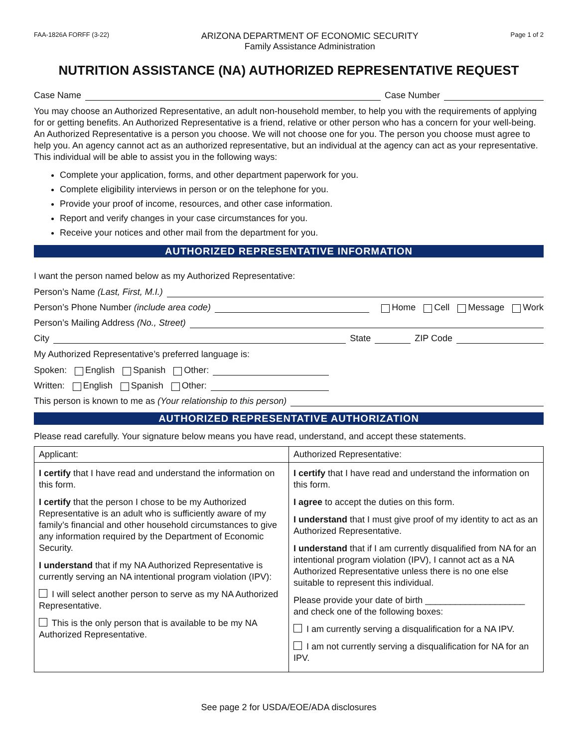FAA-1826A FORFF (3-22)
ARIZONA DEPARTMENT OF ECONOMIC SECURITY
Family Assistance Administration
Page 1 of 2
NUTRITION ASSISTANCE (NA) AUTHORIZED REPRESENTATIVE REQUEST
Case Name Case Number
You may choose an Authorized Representative, an adult non-household member, to help you with the requirements of applying for or getting benefits. An Authorized Representative is a friend, relative or other person who has a concern for your well-being. An Authorized Representative is a person you choose. We will not choose one for you. The person you choose must agree to help you. An agency cannot act as an authorized representative, but an individual at the agency can act as your representative. This individual will be able to assist you in the following ways:
Complete your application, forms, and other department paperwork for you.
Complete eligibility interviews in person or on the telephone for you.
Provide your proof of income, resources, and other case information.
Report and verify changes in your case circumstances for you.
Receive your notices and other mail from the department for you.
AUTHORIZED REPRESENTATIVE INFORMATION
I want the person named below as my Authorized Representative:
Person’s Name (Last, First, M.I.)
Person’s Phone Number (include area code) Home Cell Message Work
Person’s Mailing Address (No., Street)
City State ZIP Code
My Authorized Representative’s preferred language is:
Spoken: English Spanish Other:
Written: English Spanish Other:
This person is known to me as (Your relationship to this person)
AUTHORIZED REPRESENTATIVE AUTHORIZATION
Please read carefully. Your signature below means you have read, understand, and accept these statements.
| Applicant: | Authorized Representative: |
| I certify that I have read and understand the information on this form. I certify that the person I chose to be my Authorized Representative is an adult who is sufficiently aware of my family’s financial and other household circumstances to give any information required by the Department of Economic Security. I understand that if my NA Authorized Representative is currently serving an NA intentional program violation (IPV): I will select another person to serve as my NA Authorized Representative. This is the only person that is available to be my NA Authorized Representative. | I certify that I have read and understand the information on this form. I agree to accept the duties on this form. I understand that I must give proof of my identity to act as an Authorized Representative. I understand that if I am currently disqualified from NA for an intentional program violation (IPV), I cannot act as a NA Authorized Representative unless there is no one else suitable to represent this individual. Please provide your date of birth ____________________ and check one of the following boxes: I am currently serving a disqualification for a NA IPV. I am not currently serving a disqualification for NA for an IPV. |
See page 2 for USDA/EOE/ADA disclosures